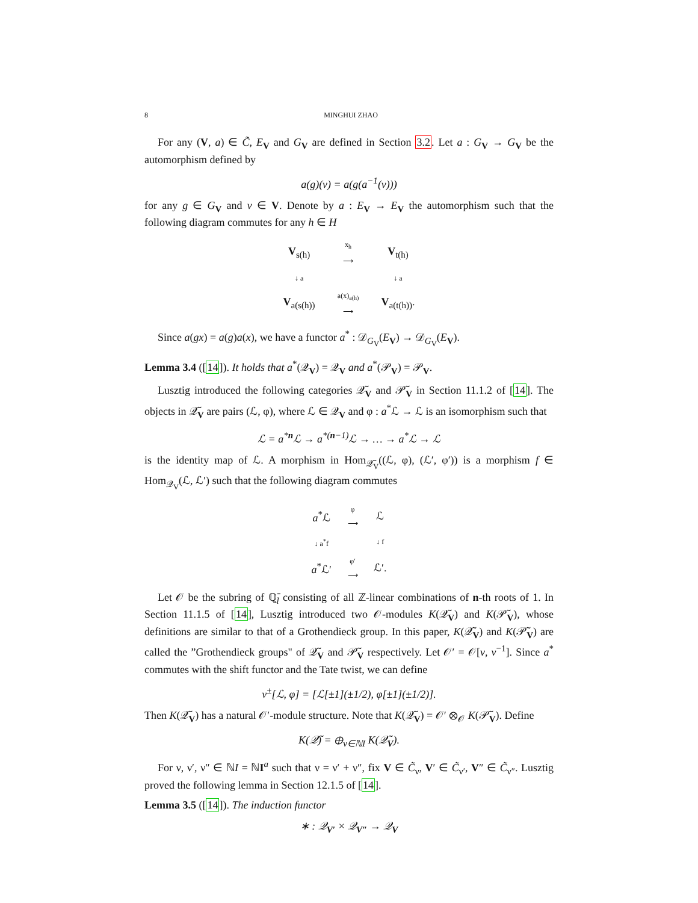8 MINGHUI ZHAO
For any (V, a) ∈ C̃, E<sub>V</sub> and G<sub>V</sub> are defined in Section 3.2. Let a : G<sub>V</sub> → G<sub>V</sub> be the automorphism defined by
a(g)(v) = a(g(a<sup>−1</sup>(v)))
for any g ∈ G<sub>V</sub> and v ∈ V. Denote by a : E<sub>V</sub> → E<sub>V</sub> the automorphism such that the following diagram commutes for any h ∈ H
V<sub>s(h)</sub>
x<sub>h</sub>
⟶
V<sub>t(h)</sub>
↓ a
↓ a
V<sub>a(s(h))</sub>
a(x)<sub>a(h)</sub>
⟶
V<sub>a(t(h))</sub>.
Since a(gx) = a(g)a(x), we have a functor a<sup>*</sup> : 𝒟<sub>G<sub>V</sub></sub>(E<sub>V</sub>) → 𝒟<sub>G<sub>V</sub></sub>(E<sub>V</sub>).
Lemma 3.4 ([14]). It holds that a<sup>*</sup>(𝒬<sub>V</sub>) = 𝒬<sub>V</sub> and a<sup>*</sup>(𝒫<sub>V</sub>) = 𝒫<sub>V</sub>.
Lusztig introduced the following categories 𝒬̃<sub>V</sub> and 𝒫̃<sub>V</sub> in Section 11.1.2 of [14]. The objects in 𝒬̃<sub>V</sub> are pairs (ℒ, φ), where ℒ ∈ 𝒬<sub>V</sub> and φ : a<sup>*</sup>ℒ → ℒ is an isomorphism such that
ℒ = a<sup>*n</sup>ℒ → a<sup>*(n−1)</sup>ℒ → … → a<sup>*</sup>ℒ → ℒ
is the identity map of ℒ. A morphism in Hom<sub>𝒬̃<sub>V</sub></sub>((ℒ, φ), (ℒ′, φ′)) is a morphism f ∈ Hom<sub>𝒬<sub>V</sub></sub>(ℒ, ℒ′) such that the following diagram commutes
a<sup>*</sup>ℒ
φ
⟶
ℒ
↓ a<sup>*</sup>f
↓ f
a<sup>*</sup>ℒ′
φ′
⟶
ℒ′.
Let 𝒪 be the subring of ℚ̄<sub>l</sub> consisting of all ℤ-linear combinations of n-th roots of 1. In Section 11.1.5 of [14], Lusztig introduced two 𝒪-modules K(𝒬̃<sub>V</sub>) and K(𝒫̃<sub>V</sub>), whose definitions are similar to that of a Grothendieck group. In this paper, K(𝒬̃<sub>V</sub>) and K(𝒫̃<sub>V</sub>) are called the ”Grothendieck groups" of 𝒬̃<sub>V</sub> and 𝒫̃<sub>V</sub> respectively. Let 𝒪′ = 𝒪[v, v<sup>−1</sup>]. Since a<sup>*</sup> commutes with the shift functor and the Tate twist, we can define
v<sup>±</sup>[ℒ, φ] = [ℒ[±1](±1/2), φ[±1](±1/2)].
Then K(𝒬̃<sub>V</sub>) has a natural 𝒪′-module structure. Note that K(𝒬̃<sub>V</sub>) = 𝒪′ ⊗<sub>𝒪</sub> K(𝒫̃<sub>V</sub>). Define
K(𝒬̃) = ⊕<sub>ν∈ℕI</sub> K(𝒬̃<sub>V</sub>).
For ν, ν′, ν″ ∈ ℕI = ℕI<sup>a</sup> such that ν = ν′ + ν″, fix V ∈ C̃<sub>ν</sub>, V′ ∈ C̃<sub>ν′</sub>, V″ ∈ C̃<sub>ν″</sub>. Lusztig proved the following lemma in Section 12.1.5 of [14].
Lemma 3.5 ([14]). The induction functor
∗ : 𝒬<sub>V′</sub> × 𝒬<sub>V″</sub> → 𝒬<sub>V</sub>